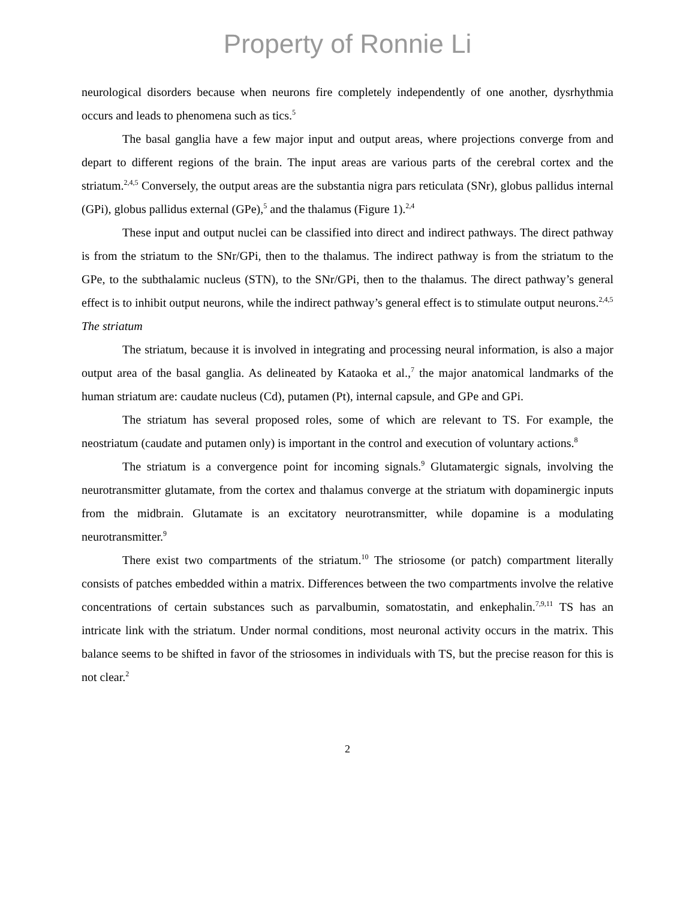Property of Ronnie Li
neurological disorders because when neurons fire completely independently of one another, dysrhythmia occurs and leads to phenomena such as tics.<sup>5</sup>
The basal ganglia have a few major input and output areas, where projections converge from and depart to different regions of the brain. The input areas are various parts of the cerebral cortex and the striatum.<sup>2,4,5</sup> Conversely, the output areas are the substantia nigra pars reticulata (SNr), globus pallidus internal (GPi), globus pallidus external (GPe),<sup>5</sup> and the thalamus (Figure 1).<sup>2,4</sup>
These input and output nuclei can be classified into direct and indirect pathways. The direct pathway is from the striatum to the SNr/GPi, then to the thalamus. The indirect pathway is from the striatum to the GPe, to the subthalamic nucleus (STN), to the SNr/GPi, then to the thalamus. The direct pathway’s general effect is to inhibit output neurons, while the indirect pathway’s general effect is to stimulate output neurons.<sup>2,4,5</sup>
The striatum
The striatum, because it is involved in integrating and processing neural information, is also a major output area of the basal ganglia. As delineated by Kataoka et al.,<sup>7</sup> the major anatomical landmarks of the human striatum are: caudate nucleus (Cd), putamen (Pt), internal capsule, and GPe and GPi.
The striatum has several proposed roles, some of which are relevant to TS. For example, the neostriatum (caudate and putamen only) is important in the control and execution of voluntary actions.<sup>8</sup>
The striatum is a convergence point for incoming signals.<sup>9</sup> Glutamatergic signals, involving the neurotransmitter glutamate, from the cortex and thalamus converge at the striatum with dopaminergic inputs from the midbrain. Glutamate is an excitatory neurotransmitter, while dopamine is a modulating neurotransmitter.<sup>9</sup>
There exist two compartments of the striatum.<sup>10</sup> The striosome (or patch) compartment literally consists of patches embedded within a matrix. Differences between the two compartments involve the relative concentrations of certain substances such as parvalbumin, somatostatin, and enkephalin.<sup>7,9,11</sup> TS has an intricate link with the striatum. Under normal conditions, most neuronal activity occurs in the matrix. This balance seems to be shifted in favor of the striosomes in individuals with TS, but the precise reason for this is not clear.<sup>2</sup>
2